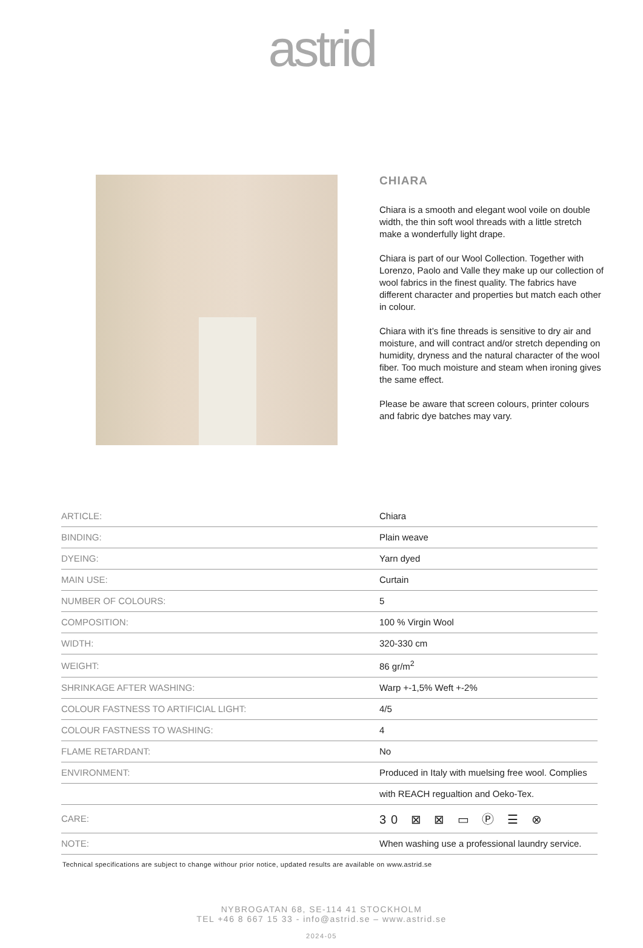astrid
CHIARA
Chiara is a smooth and elegant wool voile on double width, the thin soft wool threads with a little stretch make a wonderfully light drape.
Chiara is part of our Wool Collection. Together with Lorenzo, Paolo and Valle they make up our collection of wool fabrics in the finest quality. The fabrics have different character and properties but match each other in colour.
Chiara with it’s fine threads is sensitive to dry air and moisture, and will contract and/or stretch depending on humidity, dryness and the natural character of the wool fiber. Too much moisture and steam when ironing gives the same effect.
Please be aware that screen colours, printer colours and fabric dye batches may vary.
| ARTICLE: | Chiara |
| BINDING: | Plain weave |
| DYEING: | Yarn dyed |
| MAIN USE: | Curtain |
| NUMBER OF COLOURS: | 5 |
| COMPOSITION: | 100 % Virgin Wool |
| WIDTH: | 320-330 cm |
| WEIGHT: | 86 gr/m<sup>2</sup> |
| SHRINKAGE AFTER WASHING: | Warp +-1,5% Weft +-2% |
| COLOUR FASTNESS TO ARTIFICIAL LIGHT: | 4/5 |
| COLOUR FASTNESS TO WASHING: | 4 |
| FLAME RETARDANT: | No |
| ENVIRONMENT: | Produced in Italy with muelsing free wool. Complies |
| | with REACH regualtion and Oeko-Tex. |
| CARE: | 30 ⊠ ⊠ ▭ Ⓟ ☰ ⊗ |
| NOTE: | When washing use a professional laundry service. |
Technical specifications are subject to change withour prior notice, updated results are available on www.astrid.se
NYBROGATAN 68, SE-114 41 STOCKHOLM
TEL +46 8 667 15 33 - info@astrid.se – www.astrid.se
2024-05